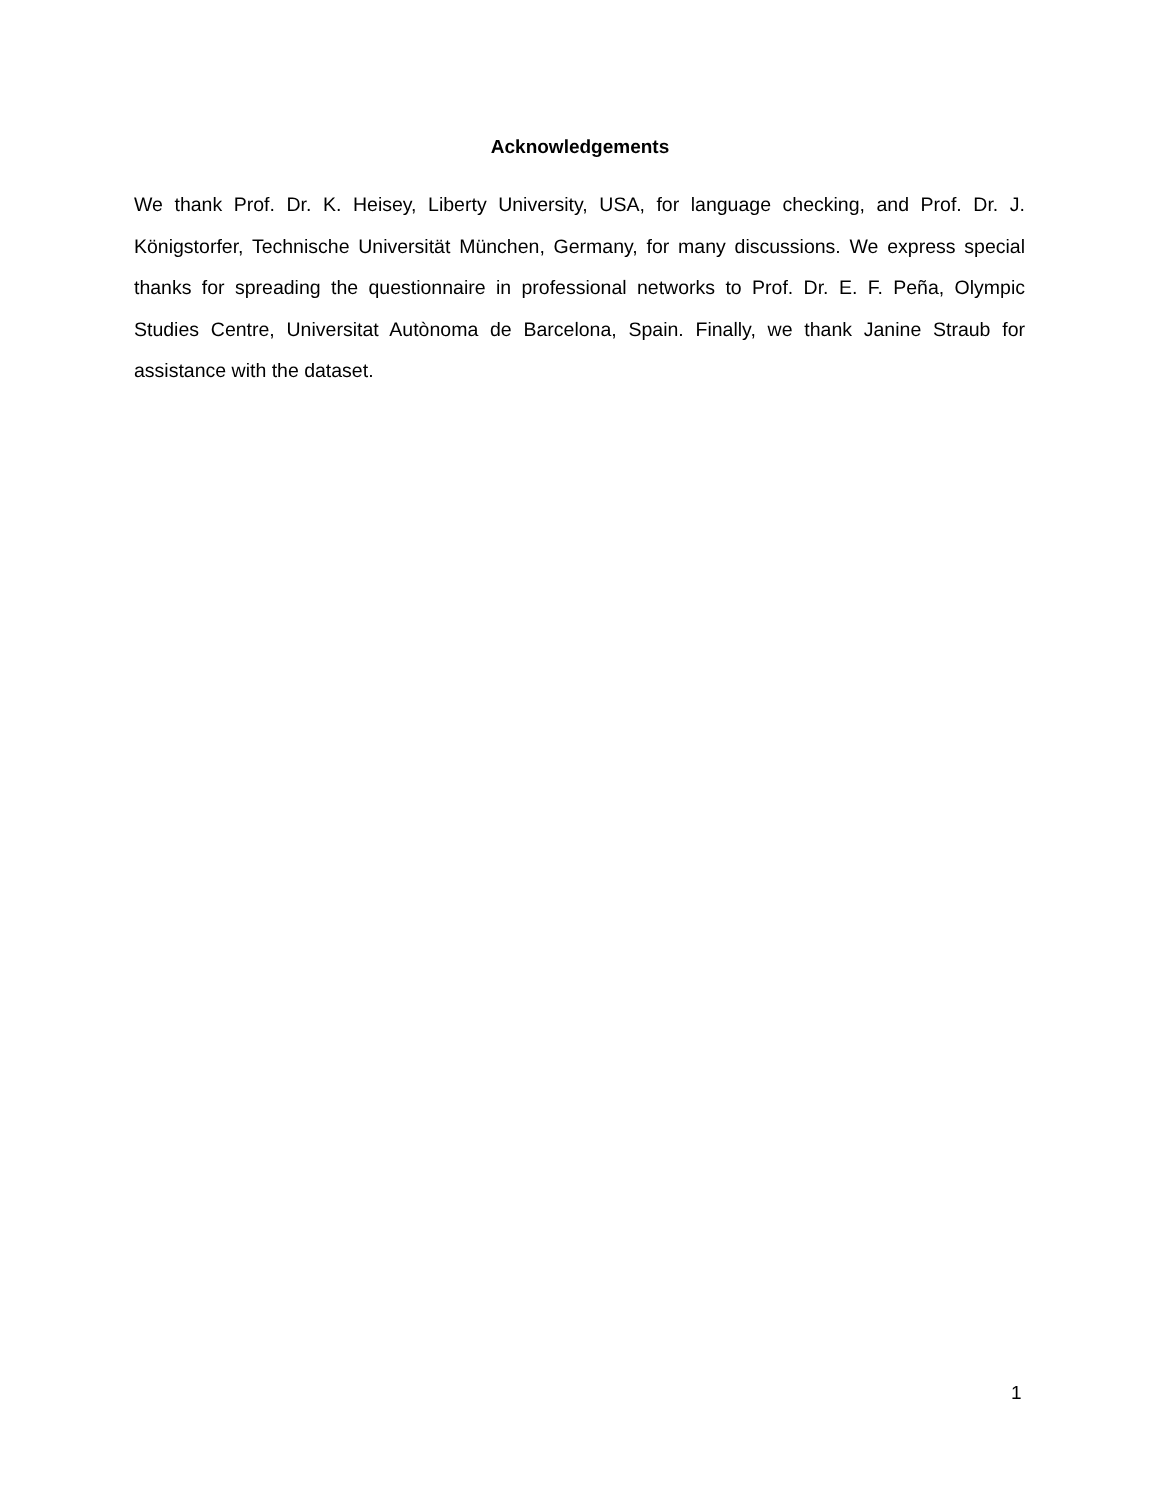Acknowledgements
We thank Prof. Dr. K. Heisey, Liberty University, USA, for language checking, and Prof. Dr. J. Königstorfer, Technische Universität München, Germany, for many discussions. We express special thanks for spreading the questionnaire in professional networks to Prof. Dr. E. F. Peña, Olympic Studies Centre, Universitat Autònoma de Barcelona, Spain. Finally, we thank Janine Straub for assistance with the dataset.
1